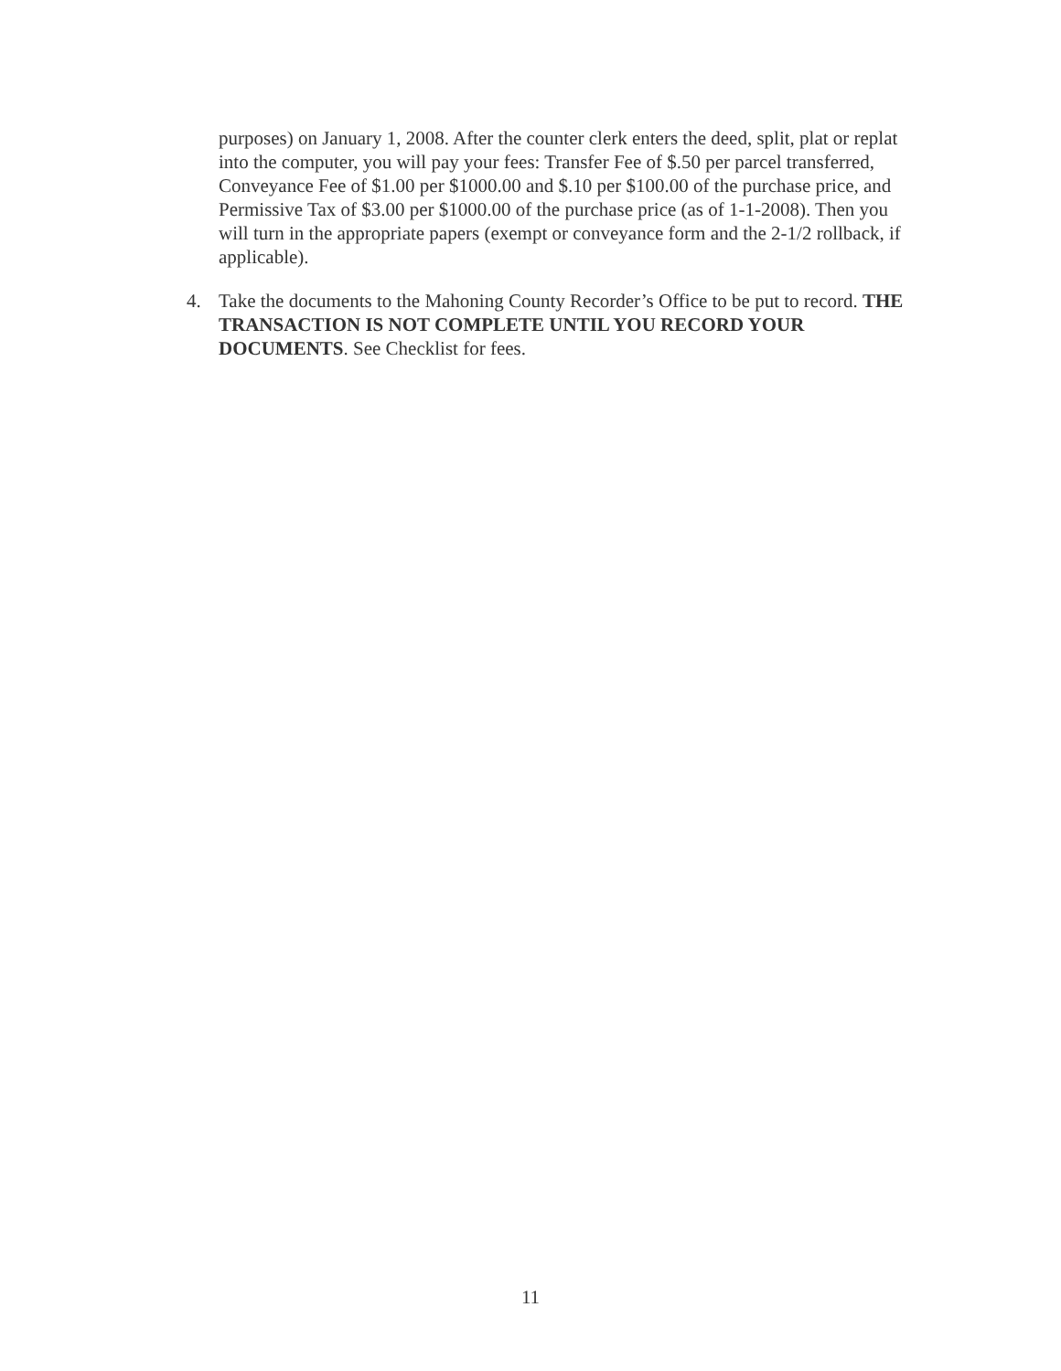purposes) on January 1, 2008. After the counter clerk enters the deed, split, plat or replat into the computer, you will pay your fees: Transfer Fee of $.50 per parcel transferred, Conveyance Fee of $1.00 per $1000.00 and $.10 per $100.00 of the purchase price, and Permissive Tax of $3.00 per $1000.00 of the purchase price (as of 1-1-2008). Then you will turn in the appropriate papers (exempt or conveyance form and the 2-1/2 rollback, if applicable).
4. Take the documents to the Mahoning County Recorder’s Office to be put to record. THE TRANSACTION IS NOT COMPLETE UNTIL YOU RECORD YOUR DOCUMENTS. See Checklist for fees.
11